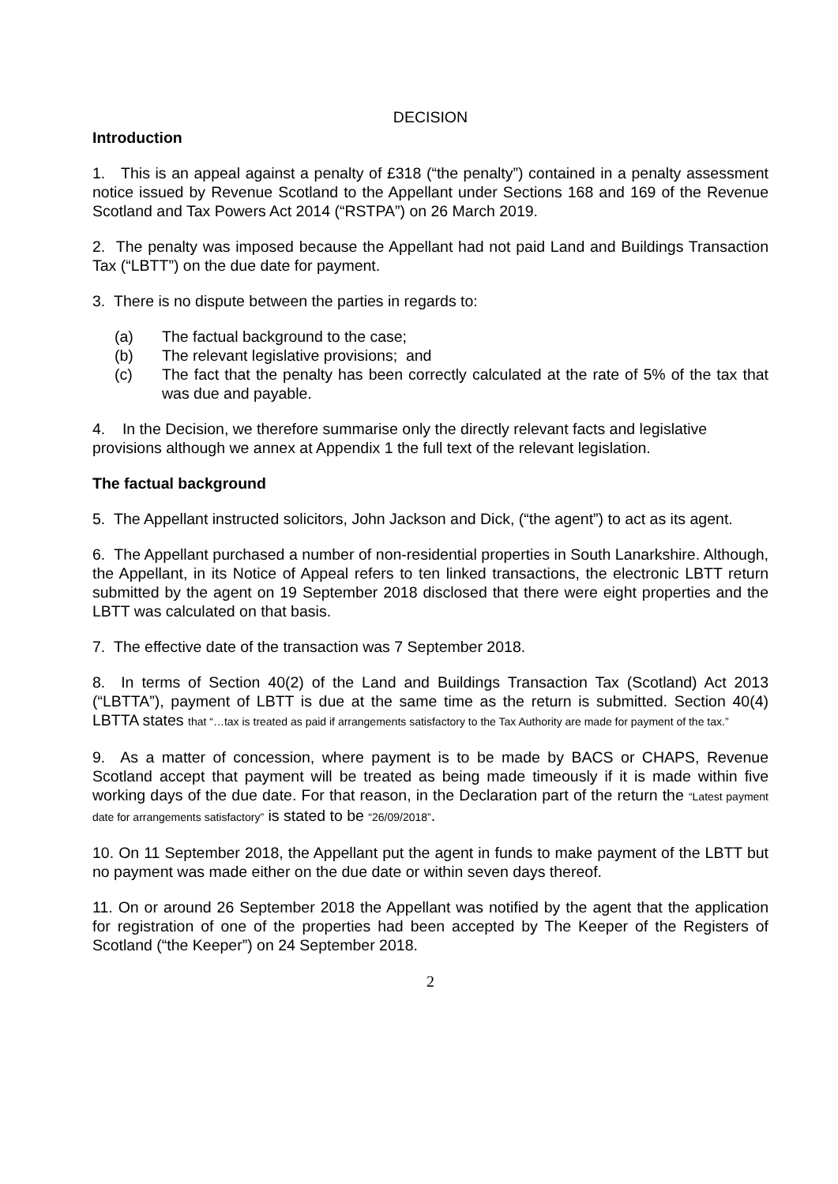DECISION
Introduction
1. This is an appeal against a penalty of £318 (“the penalty”) contained in a penalty assessment notice issued by Revenue Scotland to the Appellant under Sections 168 and 169 of the Revenue Scotland and Tax Powers Act 2014 (“RSTPA”) on 26 March 2019.
2. The penalty was imposed because the Appellant had not paid Land and Buildings Transaction Tax (“LBTT”) on the due date for payment.
3. There is no dispute between the parties in regards to:
(a) The factual background to the case;
(b) The relevant legislative provisions; and
(c) The fact that the penalty has been correctly calculated at the rate of 5% of the tax that was due and payable.
4. In the Decision, we therefore summarise only the directly relevant facts and legislative provisions although we annex at Appendix 1 the full text of the relevant legislation.
The factual background
5. The Appellant instructed solicitors, John Jackson and Dick, (“the agent”) to act as its agent.
6. The Appellant purchased a number of non-residential properties in South Lanarkshire. Although, the Appellant, in its Notice of Appeal refers to ten linked transactions, the electronic LBTT return submitted by the agent on 19 September 2018 disclosed that there were eight properties and the LBTT was calculated on that basis.
7. The effective date of the transaction was 7 September 2018.
8. In terms of Section 40(2) of the Land and Buildings Transaction Tax (Scotland) Act 2013 (“LBTTA”), payment of LBTT is due at the same time as the return is submitted. Section 40(4) LBTTA states that “…tax is treated as paid if arrangements satisfactory to the Tax Authority are made for payment of the tax.”
9. As a matter of concession, where payment is to be made by BACS or CHAPS, Revenue Scotland accept that payment will be treated as being made timeously if it is made within five working days of the due date. For that reason, in the Declaration part of the return the “Latest payment date for arrangements satisfactory” is stated to be “26/09/2018”.
10. On 11 September 2018, the Appellant put the agent in funds to make payment of the LBTT but no payment was made either on the due date or within seven days thereof.
11. On or around 26 September 2018 the Appellant was notified by the agent that the application for registration of one of the properties had been accepted by The Keeper of the Registers of Scotland (“the Keeper”) on 24 September 2018.
2